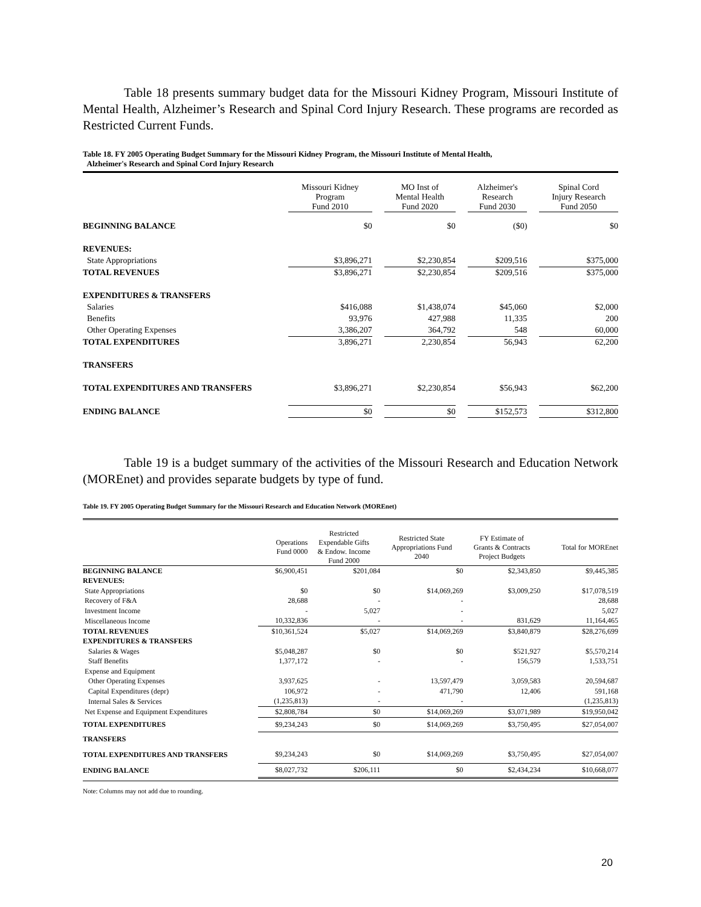Table 18 presents summary budget data for the Missouri Kidney Program, Missouri Institute of Mental Health, Alzheimer’s Research and Spinal Cord Injury Research. These programs are recorded as Restricted Current Funds.
Table 18. FY 2005 Operating Budget Summary for the Missouri Kidney Program, the Missouri Institute of Mental Health,
Alzheimer's Research and Spinal Cord Injury Research
| | Missouri Kidney Program Fund 2010 | | MO Inst of Mental Health Fund 2020 | | Alzheimer's Research Fund 2030 | | Spinal Cord Injury Research Fund 2050 |
| --- | --- | --- | --- | --- | --- | --- | --- |
| BEGINNING BALANCE | $0 | | $0 | | ($0) | | $0 |
| REVENUES: | | | | | | | |
| State Appropriations | $3,896,271 | | $2,230,854 | | $209,516 | | $375,000 |
| TOTAL REVENUES | $3,896,271 | | $2,230,854 | | $209,516 | | $375,000 |
| EXPENDITURES & TRANSFERS | | | | | | | |
| Salaries | $416,088 | | $1,438,074 | | $45,060 | | $2,000 |
| Benefits | 93,976 | | 427,988 | | 11,335 | | 200 |
| Other Operating Expenses | 3,386,207 | | 364,792 | | 548 | | 60,000 |
| TOTAL EXPENDITURES | 3,896,271 | | 2,230,854 | | 56,943 | | 62,200 |
| TRANSFERS | | | | | | | |
| TOTAL EXPENDITURES AND TRANSFERS | $3,896,271 | | $2,230,854 | | $56,943 | | $62,200 |
| ENDING BALANCE | $0 | | $0 | | $152,573 | | $312,800 |
Table 19 is a budget summary of the activities of the Missouri Research and Education Network (MOREnet) and provides separate budgets by type of fund.
Table 19. FY 2005 Operating Budget Summary for the Missouri Research and Education Network (MOREnet)
| | Operations Fund 0000 | Restricted Expendable Gifts & Endow. Income Fund 2000 | Restricted State Appropriations Fund 2040 | FY Estimate of Grants & Contracts Project Budgets | Total for MOREnet |
| --- | --- | --- | --- | --- | --- |
| BEGINNING BALANCE | $6,900,451 | $201,084 | $0 | $2,343,850 | $9,445,385 |
| REVENUES: | | | | | |
| State Appropriations | $0 | $0 | $14,069,269 | $3,009,250 | $17,078,519 |
| Recovery of F&A | 28,688 | - | - | | 28,688 |
| Investment Income | - | 5,027 | - | | 5,027 |
| Miscellaneous Income | 10,332,836 | - | - | 831,629 | 11,164,465 |
| TOTAL REVENUES | $10,361,524 | $5,027 | $14,069,269 | $3,840,879 | $28,276,699 |
| EXPENDITURES & TRANSFERS | | | | | |
| Salaries & Wages | $5,048,287 | $0 | $0 | $521,927 | $5,570,214 |
| Staff Benefits | 1,377,172 | - | - | 156,579 | 1,533,751 |
| Expense and Equipment | | | | | |
| Other Operating Expenses | 3,937,625 | - | 13,597,479 | 3,059,583 | 20,594,687 |
| Capital Expenditures (depr) | 106,972 | - | 471,790 | 12,406 | 591,168 |
| Internal Sales & Services | (1,235,813) | - | - | | (1,235,813) |
| Net Expense and Equipment Expenditures | $2,808,784 | $0 | $14,069,269 | $3,071,989 | $19,950,042 |
| TOTAL EXPENDITURES | $9,234,243 | $0 | $14,069,269 | $3,750,495 | $27,054,007 |
| TRANSFERS | | | | | |
| TOTAL EXPENDITURES AND TRANSFERS | $9,234,243 | $0 | $14,069,269 | $3,750,495 | $27,054,007 |
| ENDING BALANCE | $8,027,732 | $206,111 | $0 | $2,434,234 | $10,668,077 |
Note: Columns may not add due to rounding.
20